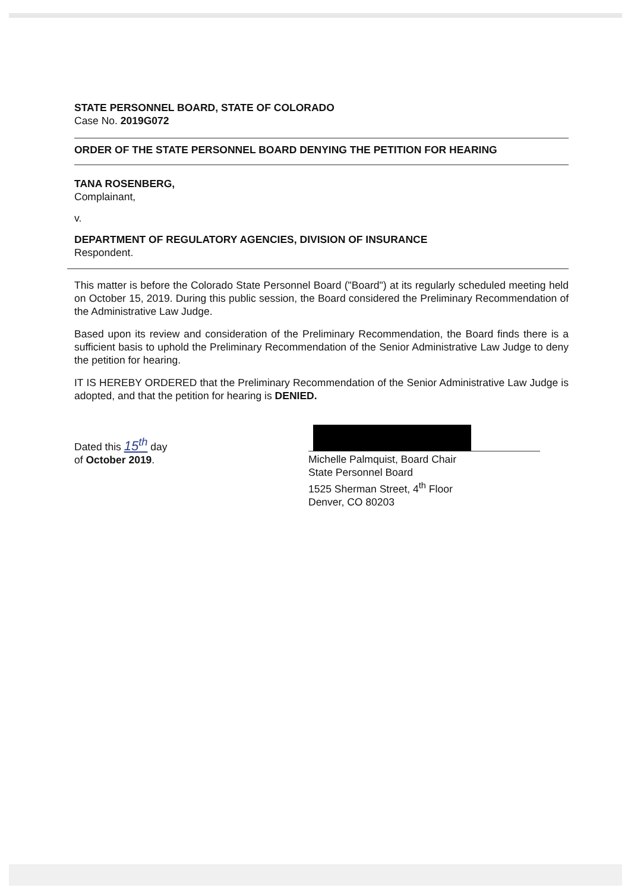STATE PERSONNEL BOARD, STATE OF COLORADO
Case No. 2019G072
ORDER OF THE STATE PERSONNEL BOARD DENYING THE PETITION FOR HEARING
TANA ROSENBERG,
Complainant,
v.
DEPARTMENT OF REGULATORY AGENCIES, DIVISION OF INSURANCE
Respondent.
This matter is before the Colorado State Personnel Board ("Board") at its regularly scheduled meeting held on October 15, 2019. During this public session, the Board considered the Preliminary Recommendation of the Administrative Law Judge.
Based upon its review and consideration of the Preliminary Recommendation, the Board finds there is a sufficient basis to uphold the Preliminary Recommendation of the Senior Administrative Law Judge to deny the petition for hearing.
IT IS HEREBY ORDERED that the Preliminary Recommendation of the Senior Administrative Law Judge is adopted, and that the petition for hearing is DENIED.
Dated this 15<sup>th</sup> day
of October 2019.
Michelle Palmquist, Board Chair
State Personnel Board
1525 Sherman Street, 4<sup>th</sup> Floor
Denver, CO 80203